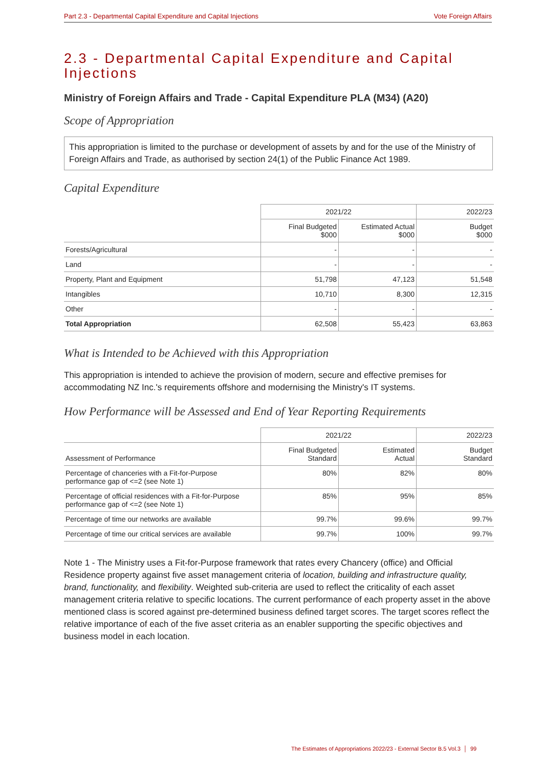Part 2.3 - Departmental Capital Expenditure and Capital Injections Vote Foreign Affairs
2.3 - Departmental Capital Expenditure and Capital Injections
Ministry of Foreign Affairs and Trade - Capital Expenditure PLA (M34) (A20)
Scope of Appropriation
This appropriation is limited to the purchase or development of assets by and for the use of the Ministry of Foreign Affairs and Trade, as authorised by section 24(1) of the Public Finance Act 1989.
Capital Expenditure
| | 2021/22 | | 2022/23 |
| --- | --- | --- | --- |
| | Final Budgeted $000 | Estimated Actual $000 | Budget $000 |
| Forests/Agricultural | - | - | - |
| Land | - | - | - |
| Property, Plant and Equipment | 51,798 | 47,123 | 51,548 |
| Intangibles | 10,710 | 8,300 | 12,315 |
| Other | - | - | - |
| Total Appropriation | 62,508 | 55,423 | 63,863 |
What is Intended to be Achieved with this Appropriation
This appropriation is intended to achieve the provision of modern, secure and effective premises for accommodating NZ Inc.'s requirements offshore and modernising the Ministry's IT systems.
How Performance will be Assessed and End of Year Reporting Requirements
| | 2021/22 | | 2022/23 |
| --- | --- | --- | --- |
| Assessment of Performance | Final Budgeted Standard | Estimated Actual | Budget Standard |
| Percentage of chanceries with a Fit-for-Purpose performance gap of <=2 (see Note 1) | 80% | 82% | 80% |
| Percentage of official residences with a Fit-for-Purpose performance gap of <=2 (see Note 1) | 85% | 95% | 85% |
| Percentage of time our networks are available | 99.7% | 99.6% | 99.7% |
| Percentage of time our critical services are available | 99.7% | 100% | 99.7% |
Note 1 - The Ministry uses a Fit-for-Purpose framework that rates every Chancery (office) and Official Residence property against five asset management criteria of location, building and infrastructure quality, brand, functionality, and flexibility. Weighted sub-criteria are used to reflect the criticality of each asset management criteria relative to specific locations. The current performance of each property asset in the above mentioned class is scored against pre-determined business defined target scores. The target scores reflect the relative importance of each of the five asset criteria as an enabler supporting the specific objectives and business model in each location.
The Estimates of Appropriations 2022/23 - External Sector B.5 Vol.3 │ 99